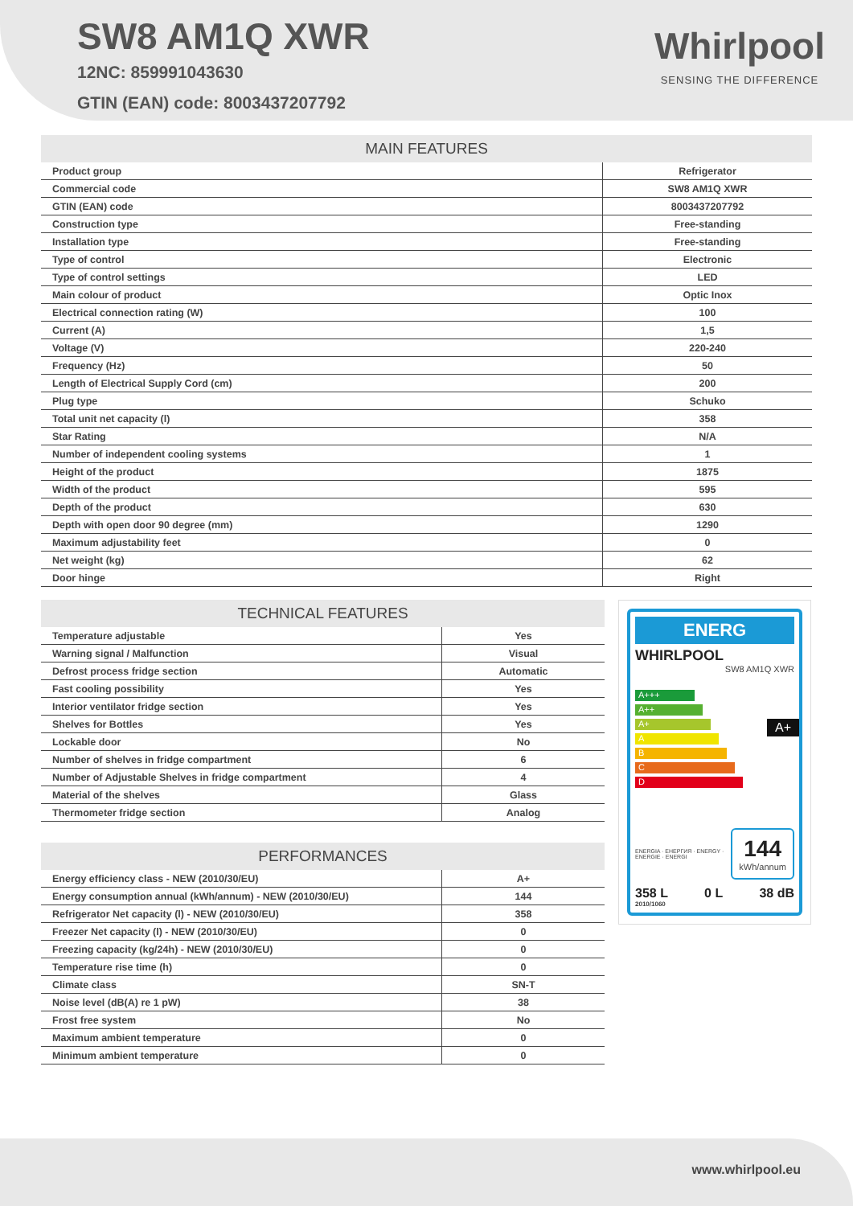SW8 AM1Q XWR
12NC: 859991043630
GTIN (EAN) code: 8003437207792
Whirlpool
SENSING THE DIFFERENCE
| MAIN FEATURES | |
| --- | --- |
| Product group | Refrigerator |
| Commercial code | SW8 AM1Q XWR |
| GTIN (EAN) code | 8003437207792 |
| Construction type | Free-standing |
| Installation type | Free-standing |
| Type of control | Electronic |
| Type of control settings | LED |
| Main colour of product | Optic Inox |
| Electrical connection rating (W) | 100 |
| Current (A) | 1,5 |
| Voltage (V) | 220-240 |
| Frequency (Hz) | 50 |
| Length of Electrical Supply Cord (cm) | 200 |
| Plug type | Schuko |
| Total unit net capacity (l) | 358 |
| Star Rating | N/A |
| Number of independent cooling systems | 1 |
| Height of the product | 1875 |
| Width of the product | 595 |
| Depth of the product | 630 |
| Depth with open door 90 degree (mm) | 1290 |
| Maximum adjustability feet | 0 |
| Net weight (kg) | 62 |
| Door hinge | Right |
| TECHNICAL FEATURES | |
| --- | --- |
| Temperature adjustable | Yes |
| Warning signal / Malfunction | Visual |
| Defrost process fridge section | Automatic |
| Fast cooling possibility | Yes |
| Interior ventilator fridge section | Yes |
| Shelves for Bottles | Yes |
| Lockable door | No |
| Number of shelves in fridge compartment | 6 |
| Number of Adjustable Shelves in fridge compartment | 4 |
| Material of the shelves | Glass |
| Thermometer fridge section | Analog |
| PERFORMANCES | |
| --- | --- |
| Energy efficiency class - NEW (2010/30/EU) | A+ |
| Energy consumption annual (kWh/annum) - NEW (2010/30/EU) | 144 |
| Refrigerator Net capacity (l) - NEW (2010/30/EU) | 358 |
| Freezer Net capacity (l) - NEW (2010/30/EU) | 0 |
| Freezing capacity (kg/24h) - NEW (2010/30/EU) | 0 |
| Temperature rise time (h) | 0 |
| Climate class | SN-T |
| Noise level (dB(A) re 1 pW) | 38 |
| Frost free system | No |
| Maximum ambient temperature | 0 |
| Minimum ambient temperature | 0 |
ENERG
WHIRLPOOL
SW8 AM1Q XWR
A+++
A++
A+ A+
A
B
C
D
ENERGIA · ЕНЕРГИЯ · ENERGY · ENERGIE · ENERGI
144
kWh/annum
358 L 0 L 38 dB
2010/1060
www.whirlpool.eu